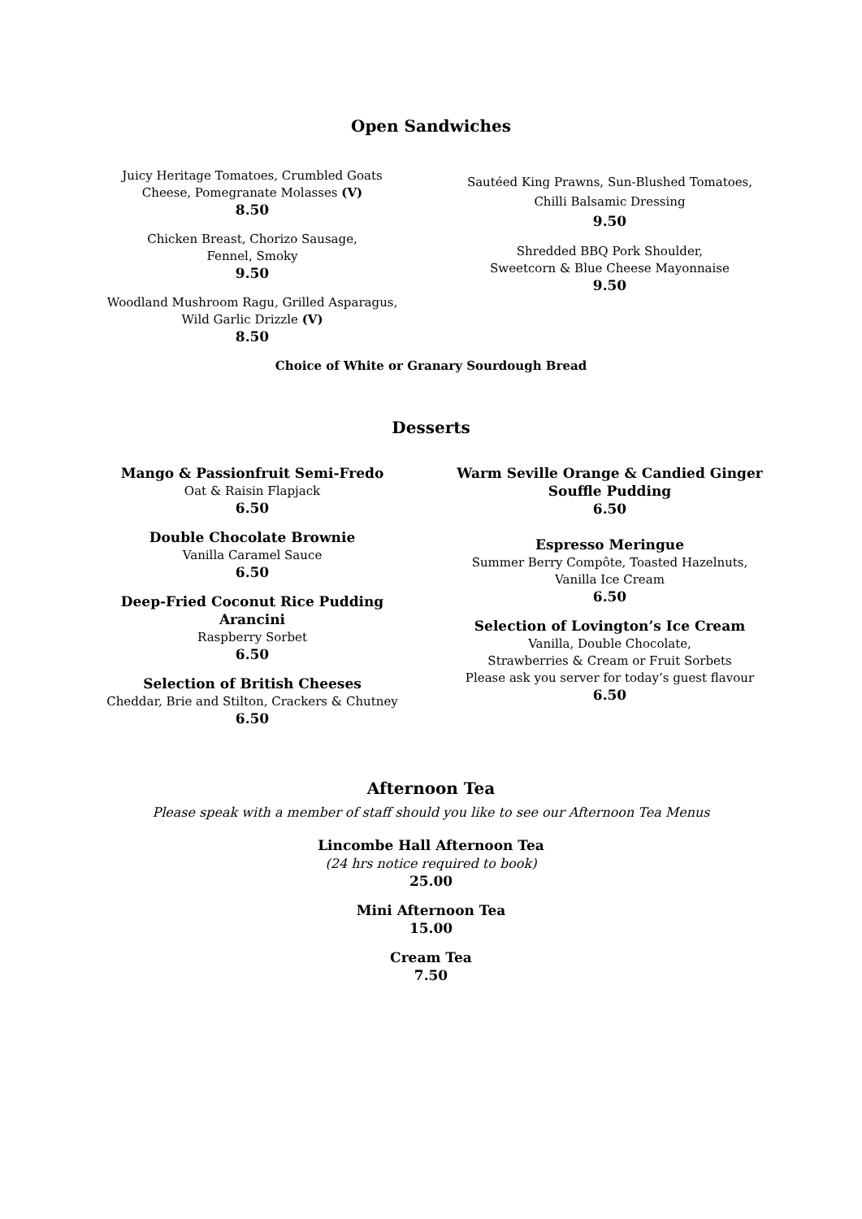Open Sandwiches
Juicy Heritage Tomatoes, Crumbled Goats
Cheese, Pomegranate Molasses (V)
8.50
Chicken Breast, Chorizo Sausage,
Fennel, Smoky
9.50
Woodland Mushroom Ragu, Grilled Asparagus,
Wild Garlic Drizzle (V)
8.50
Sautéed King Prawns, Sun-Blushed Tomatoes,
Chilli Balsamic Dressing
9.50
Shredded BBQ Pork Shoulder,
Sweetcorn & Blue Cheese Mayonnaise
9.50
Choice of White or Granary Sourdough Bread
Desserts
Mango & Passionfruit Semi-Fredo
Oat & Raisin Flapjack
6.50
Double Chocolate Brownie
Vanilla Caramel Sauce
6.50
Deep-Fried Coconut Rice Pudding
Arancini
Raspberry Sorbet
6.50
Selection of British Cheeses
Cheddar, Brie and Stilton, Crackers & Chutney
6.50
Warm Seville Orange & Candied Ginger
Souffle Pudding
6.50
Espresso Meringue
Summer Berry Compôte, Toasted Hazelnuts,
Vanilla Ice Cream
6.50
Selection of Lovington’s Ice Cream
Vanilla, Double Chocolate,
Strawberries & Cream or Fruit Sorbets
Please ask you server for today’s guest flavour
6.50
Afternoon Tea
Please speak with a member of staff should you like to see our Afternoon Tea Menus
Lincombe Hall Afternoon Tea
(24 hrs notice required to book)
25.00
Mini Afternoon Tea
15.00
Cream Tea
7.50